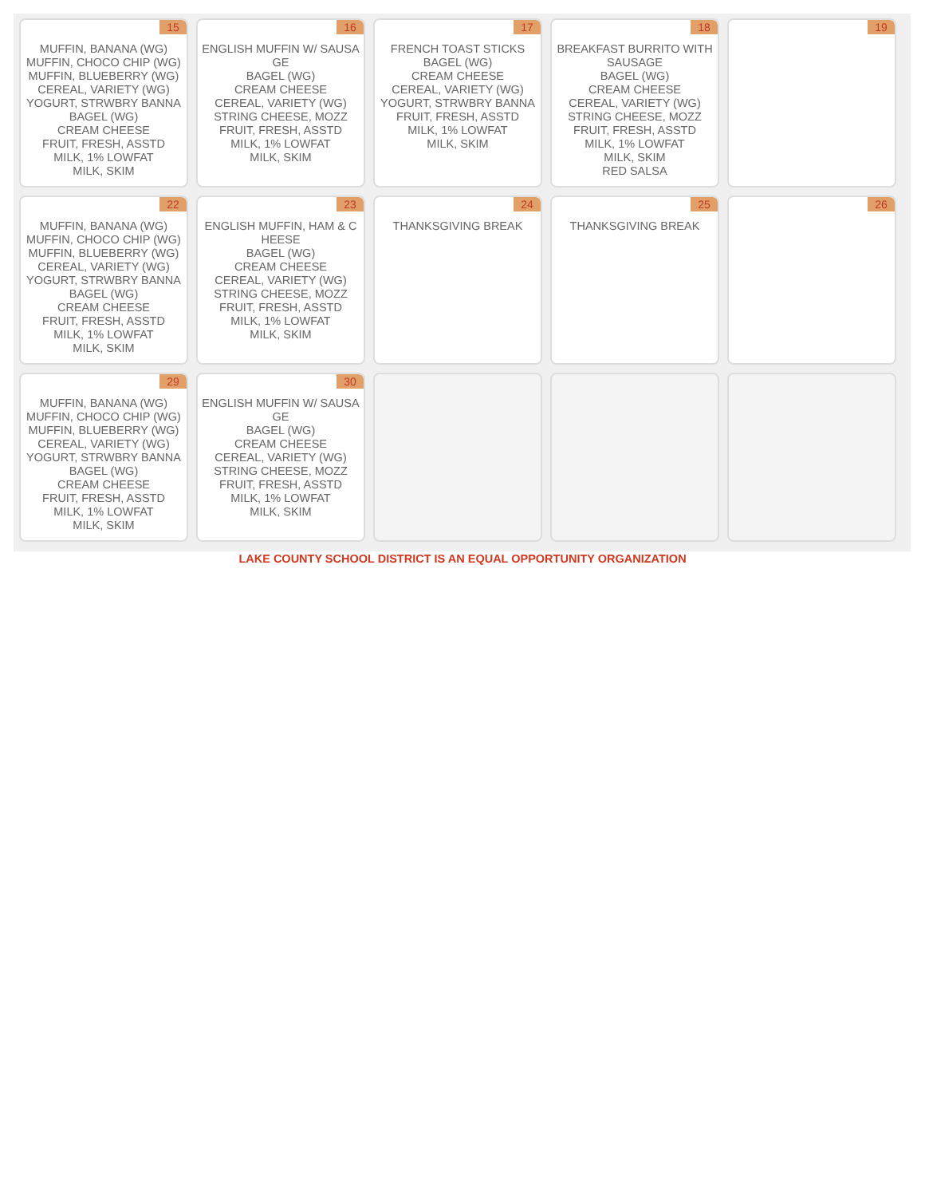| 15 MUFFIN, BANANA (WG) MUFFIN, CHOCO CHIP (WG) MUFFIN, BLUEBERRY (WG) CEREAL, VARIETY (WG) YOGURT, STRWBRY BANNA BAGEL (WG) CREAM CHEESE FRUIT, FRESH, ASSTD MILK, 1% LOWFAT MILK, SKIM | 16 ENGLISH MUFFIN W/ SAUSA GE BAGEL (WG) CREAM CHEESE CEREAL, VARIETY (WG) STRING CHEESE, MOZZ FRUIT, FRESH, ASSTD MILK, 1% LOWFAT MILK, SKIM | 17 FRENCH TOAST STICKS BAGEL (WG) CREAM CHEESE CEREAL, VARIETY (WG) YOGURT, STRWBRY BANNA FRUIT, FRESH, ASSTD MILK, 1% LOWFAT MILK, SKIM | 18 BREAKFAST BURRITO WITH SAUSAGE BAGEL (WG) CREAM CHEESE CEREAL, VARIETY (WG) STRING CHEESE, MOZZ FRUIT, FRESH, ASSTD MILK, 1% LOWFAT MILK, SKIM RED SALSA | 19 |
| 22 MUFFIN, BANANA (WG) MUFFIN, CHOCO CHIP (WG) MUFFIN, BLUEBERRY (WG) CEREAL, VARIETY (WG) YOGURT, STRWBRY BANNA BAGEL (WG) CREAM CHEESE FRUIT, FRESH, ASSTD MILK, 1% LOWFAT MILK, SKIM | 23 ENGLISH MUFFIN, HAM & C HEESE BAGEL (WG) CREAM CHEESE CEREAL, VARIETY (WG) STRING CHEESE, MOZZ FRUIT, FRESH, ASSTD MILK, 1% LOWFAT MILK, SKIM | 24 THANKSGIVING BREAK | 25 THANKSGIVING BREAK | 26 |
| 29 MUFFIN, BANANA (WG) MUFFIN, CHOCO CHIP (WG) MUFFIN, BLUEBERRY (WG) CEREAL, VARIETY (WG) YOGURT, STRWBRY BANNA BAGEL (WG) CREAM CHEESE FRUIT, FRESH, ASSTD MILK, 1% LOWFAT MILK, SKIM | 30 ENGLISH MUFFIN W/ SAUSA GE BAGEL (WG) CREAM CHEESE CEREAL, VARIETY (WG) STRING CHEESE, MOZZ FRUIT, FRESH, ASSTD MILK, 1% LOWFAT MILK, SKIM | | | |
LAKE COUNTY SCHOOL DISTRICT IS AN EQUAL OPPORTUNITY ORGANIZATION